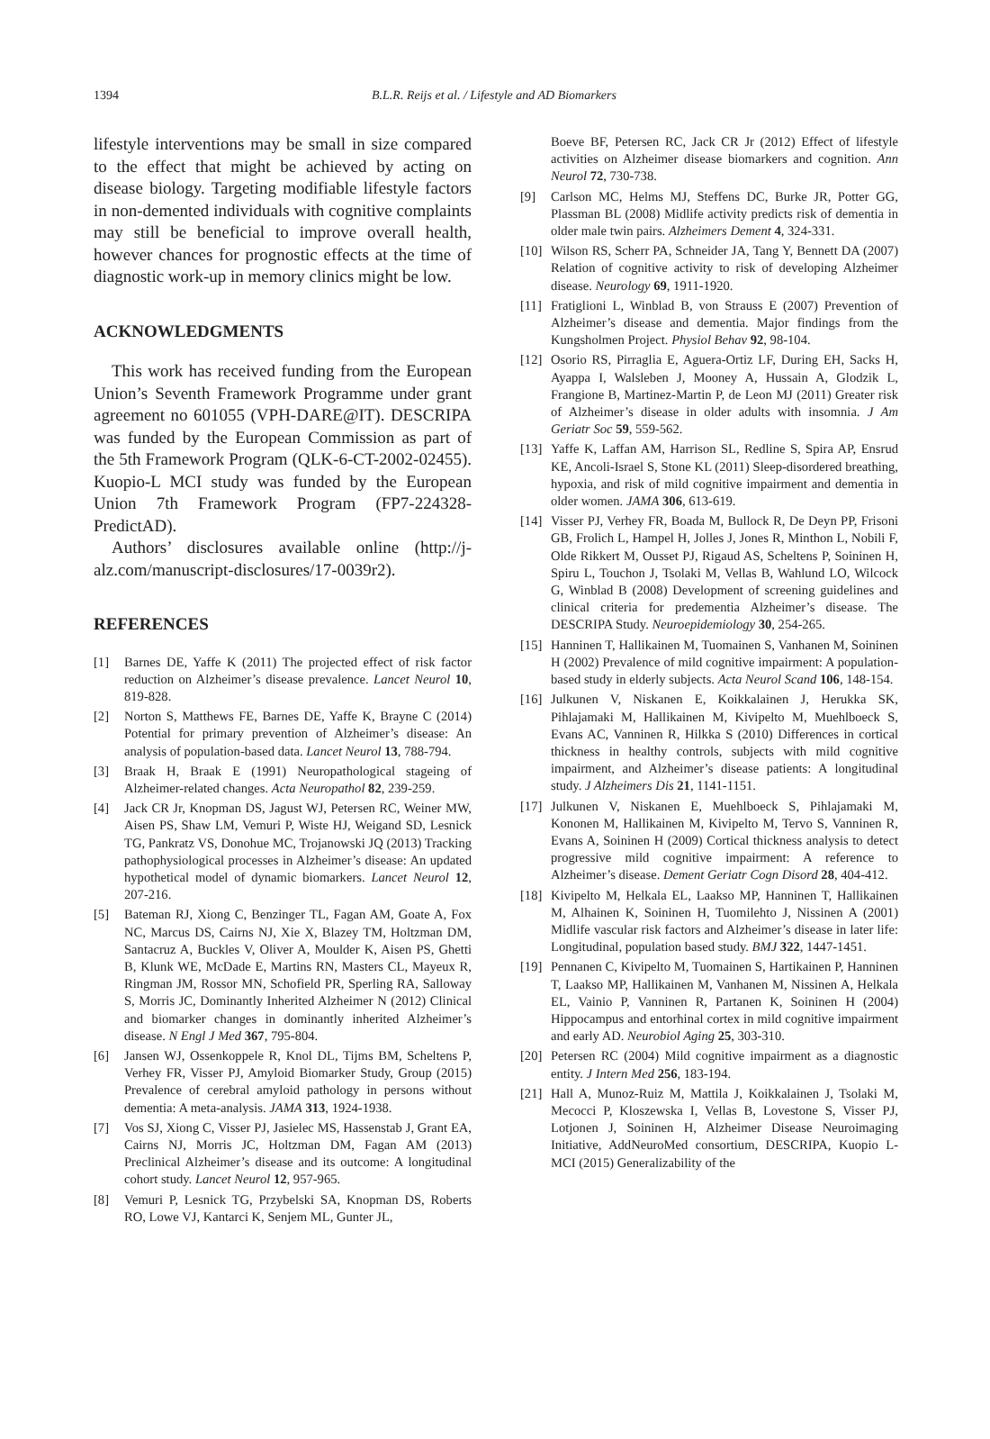1394
B.L.R. Reijs et al. / Lifestyle and AD Biomarkers
lifestyle interventions may be small in size compared to the effect that might be achieved by acting on disease biology. Targeting modifiable lifestyle factors in non-demented individuals with cognitive complaints may still be beneficial to improve overall health, however chances for prognostic effects at the time of diagnostic work-up in memory clinics might be low.
ACKNOWLEDGMENTS
This work has received funding from the European Union’s Seventh Framework Programme under grant agreement no 601055 (VPH-DARE@IT). DESCRIPA was funded by the European Commission as part of the 5th Framework Program (QLK-6-CT-2002-02455). Kuopio-L MCI study was funded by the European Union 7th Framework Program (FP7-224328-PredictAD).
Authors’ disclosures available online (http://j-alz.com/manuscript-disclosures/17-0039r2).
REFERENCES
[1] Barnes DE, Yaffe K (2011) The projected effect of risk factor reduction on Alzheimer’s disease prevalence. Lancet Neurol 10, 819-828.
[2] Norton S, Matthews FE, Barnes DE, Yaffe K, Brayne C (2014) Potential for primary prevention of Alzheimer’s disease: An analysis of population-based data. Lancet Neurol 13, 788-794.
[3] Braak H, Braak E (1991) Neuropathological stageing of Alzheimer-related changes. Acta Neuropathol 82, 239-259.
[4] Jack CR Jr, Knopman DS, Jagust WJ, Petersen RC, Weiner MW, Aisen PS, Shaw LM, Vemuri P, Wiste HJ, Weigand SD, Lesnick TG, Pankratz VS, Donohue MC, Trojanowski JQ (2013) Tracking pathophysiological processes in Alzheimer’s disease: An updated hypothetical model of dynamic biomarkers. Lancet Neurol 12, 207-216.
[5] Bateman RJ, Xiong C, Benzinger TL, Fagan AM, Goate A, Fox NC, Marcus DS, Cairns NJ, Xie X, Blazey TM, Holtzman DM, Santacruz A, Buckles V, Oliver A, Moulder K, Aisen PS, Ghetti B, Klunk WE, McDade E, Martins RN, Masters CL, Mayeux R, Ringman JM, Rossor MN, Schofield PR, Sperling RA, Salloway S, Morris JC, Dominantly Inherited Alzheimer N (2012) Clinical and biomarker changes in dominantly inherited Alzheimer’s disease. N Engl J Med 367, 795-804.
[6] Jansen WJ, Ossenkoppele R, Knol DL, Tijms BM, Scheltens P, Verhey FR, Visser PJ, Amyloid Biomarker Study, Group (2015) Prevalence of cerebral amyloid pathology in persons without dementia: A meta-analysis. JAMA 313, 1924-1938.
[7] Vos SJ, Xiong C, Visser PJ, Jasielec MS, Hassenstab J, Grant EA, Cairns NJ, Morris JC, Holtzman DM, Fagan AM (2013) Preclinical Alzheimer’s disease and its outcome: A longitudinal cohort study. Lancet Neurol 12, 957-965.
[8] Vemuri P, Lesnick TG, Przybelski SA, Knopman DS, Roberts RO, Lowe VJ, Kantarci K, Senjem ML, Gunter JL,
Boeve BF, Petersen RC, Jack CR Jr (2012) Effect of lifestyle activities on Alzheimer disease biomarkers and cognition. Ann Neurol 72, 730-738.
[9] Carlson MC, Helms MJ, Steffens DC, Burke JR, Potter GG, Plassman BL (2008) Midlife activity predicts risk of dementia in older male twin pairs. Alzheimers Dement 4, 324-331.
[10]
Wilson RS, Scherr PA, Schneider JA, Tang Y, Bennett DA (2007) Relation of cognitive activity to risk of developing Alzheimer disease. Neurology 69, 1911-1920.
[11]
Fratiglioni L, Winblad B, von Strauss E (2007) Prevention of Alzheimer’s disease and dementia. Major findings from the Kungsholmen Project. Physiol Behav 92, 98-104.
[12]
Osorio RS, Pirraglia E, Aguera-Ortiz LF, During EH, Sacks H, Ayappa I, Walsleben J, Mooney A, Hussain A, Glodzik L, Frangione B, Martinez-Martin P, de Leon MJ (2011) Greater risk of Alzheimer’s disease in older adults with insomnia. J Am Geriatr Soc 59, 559-562.
[13]
Yaffe K, Laffan AM, Harrison SL, Redline S, Spira AP, Ensrud KE, Ancoli-Israel S, Stone KL (2011) Sleep-disordered breathing, hypoxia, and risk of mild cognitive impairment and dementia in older women. JAMA 306, 613-619.
[14]
Visser PJ, Verhey FR, Boada M, Bullock R, De Deyn PP, Frisoni GB, Frolich L, Hampel H, Jolles J, Jones R, Minthon L, Nobili F, Olde Rikkert M, Ousset PJ, Rigaud AS, Scheltens P, Soininen H, Spiru L, Touchon J, Tsolaki M, Vellas B, Wahlund LO, Wilcock G, Winblad B (2008) Development of screening guidelines and clinical criteria for predementia Alzheimer’s disease. The DESCRIPA Study. Neuroepidemiology 30, 254-265.
[15]
Hanninen T, Hallikainen M, Tuomainen S, Vanhanen M, Soininen H (2002) Prevalence of mild cognitive impairment: A population-based study in elderly subjects. Acta Neurol Scand 106, 148-154.
[16]
Julkunen V, Niskanen E, Koikkalainen J, Herukka SK, Pihlajamaki M, Hallikainen M, Kivipelto M, Muehlboeck S, Evans AC, Vanninen R, Hilkka S (2010) Differences in cortical thickness in healthy controls, subjects with mild cognitive impairment, and Alzheimer’s disease patients: A longitudinal study. J Alzheimers Dis 21, 1141-1151.
[17]
Julkunen V, Niskanen E, Muehlboeck S, Pihlajamaki M, Kononen M, Hallikainen M, Kivipelto M, Tervo S, Vanninen R, Evans A, Soininen H (2009) Cortical thickness analysis to detect progressive mild cognitive impairment: A reference to Alzheimer’s disease. Dement Geriatr Cogn Disord 28, 404-412.
[18]
Kivipelto M, Helkala EL, Laakso MP, Hanninen T, Hallikainen M, Alhainen K, Soininen H, Tuomilehto J, Nissinen A (2001) Midlife vascular risk factors and Alzheimer’s disease in later life: Longitudinal, population based study. BMJ 322, 1447-1451.
[19]
Pennanen C, Kivipelto M, Tuomainen S, Hartikainen P, Hanninen T, Laakso MP, Hallikainen M, Vanhanen M, Nissinen A, Helkala EL, Vainio P, Vanninen R, Partanen K, Soininen H (2004) Hippocampus and entorhinal cortex in mild cognitive impairment and early AD. Neurobiol Aging 25, 303-310.
[20]
Petersen RC (2004) Mild cognitive impairment as a diagnostic entity. J Intern Med 256, 183-194.
[21]
Hall A, Munoz-Ruiz M, Mattila J, Koikkalainen J, Tsolaki M, Mecocci P, Kloszewska I, Vellas B, Lovestone S, Visser PJ, Lotjonen J, Soininen H, Alzheimer Disease Neuroimaging Initiative, AddNeuroMed consortium, DESCRIPA, Kuopio L-MCI (2015) Generalizability of the